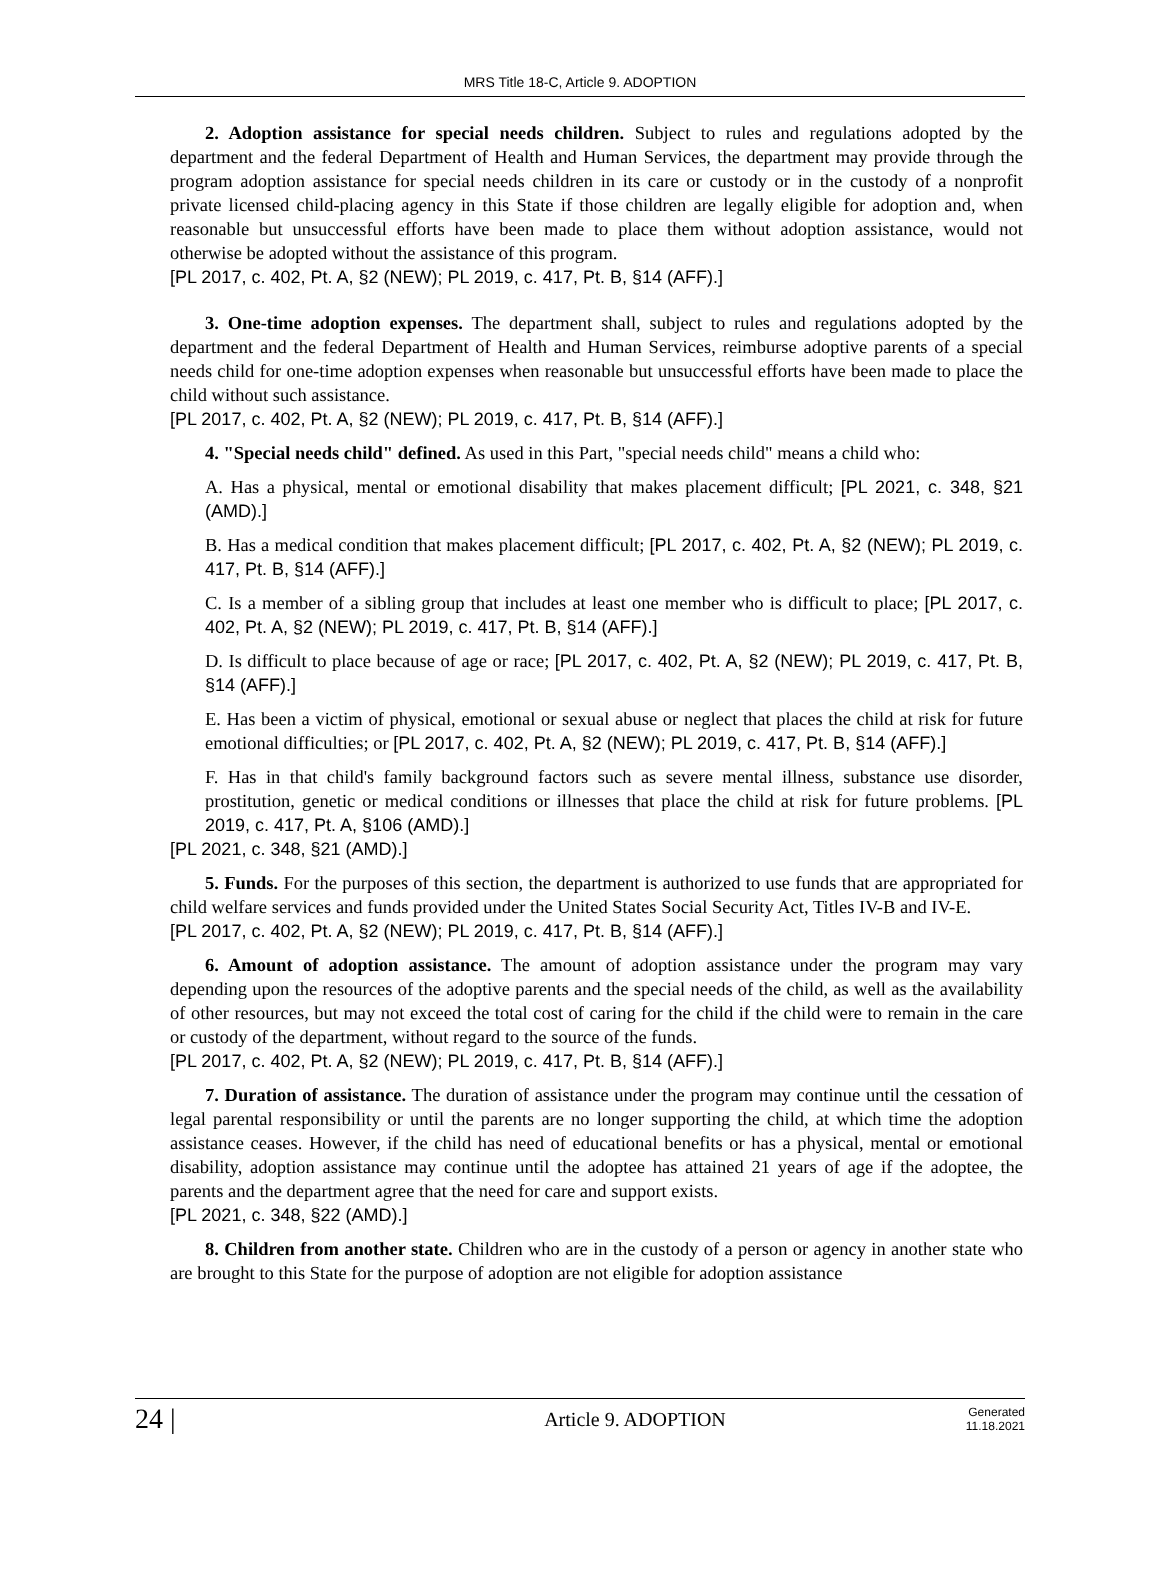MRS Title 18-C, Article 9. ADOPTION
2. Adoption assistance for special needs children. Subject to rules and regulations adopted by the department and the federal Department of Health and Human Services, the department may provide through the program adoption assistance for special needs children in its care or custody or in the custody of a nonprofit private licensed child-placing agency in this State if those children are legally eligible for adoption and, when reasonable but unsuccessful efforts have been made to place them without adoption assistance, would not otherwise be adopted without the assistance of this program.
[PL 2017, c. 402, Pt. A, §2 (NEW); PL 2019, c. 417, Pt. B, §14 (AFF).]
3. One-time adoption expenses. The department shall, subject to rules and regulations adopted by the department and the federal Department of Health and Human Services, reimburse adoptive parents of a special needs child for one-time adoption expenses when reasonable but unsuccessful efforts have been made to place the child without such assistance.
[PL 2017, c. 402, Pt. A, §2 (NEW); PL 2019, c. 417, Pt. B, §14 (AFF).]
4. "Special needs child" defined. As used in this Part, "special needs child" means a child who:
A. Has a physical, mental or emotional disability that makes placement difficult; [PL 2021, c. 348, §21 (AMD).]
B. Has a medical condition that makes placement difficult; [PL 2017, c. 402, Pt. A, §2 (NEW); PL 2019, c. 417, Pt. B, §14 (AFF).]
C. Is a member of a sibling group that includes at least one member who is difficult to place; [PL 2017, c. 402, Pt. A, §2 (NEW); PL 2019, c. 417, Pt. B, §14 (AFF).]
D. Is difficult to place because of age or race; [PL 2017, c. 402, Pt. A, §2 (NEW); PL 2019, c. 417, Pt. B, §14 (AFF).]
E. Has been a victim of physical, emotional or sexual abuse or neglect that places the child at risk for future emotional difficulties; or [PL 2017, c. 402, Pt. A, §2 (NEW); PL 2019, c. 417, Pt. B, §14 (AFF).]
F. Has in that child's family background factors such as severe mental illness, substance use disorder, prostitution, genetic or medical conditions or illnesses that place the child at risk for future problems. [PL 2019, c. 417, Pt. A, §106 (AMD).]
[PL 2021, c. 348, §21 (AMD).]
5. Funds. For the purposes of this section, the department is authorized to use funds that are appropriated for child welfare services and funds provided under the United States Social Security Act, Titles IV-B and IV-E.
[PL 2017, c. 402, Pt. A, §2 (NEW); PL 2019, c. 417, Pt. B, §14 (AFF).]
6. Amount of adoption assistance. The amount of adoption assistance under the program may vary depending upon the resources of the adoptive parents and the special needs of the child, as well as the availability of other resources, but may not exceed the total cost of caring for the child if the child were to remain in the care or custody of the department, without regard to the source of the funds.
[PL 2017, c. 402, Pt. A, §2 (NEW); PL 2019, c. 417, Pt. B, §14 (AFF).]
7. Duration of assistance. The duration of assistance under the program may continue until the cessation of legal parental responsibility or until the parents are no longer supporting the child, at which time the adoption assistance ceases. However, if the child has need of educational benefits or has a physical, mental or emotional disability, adoption assistance may continue until the adoptee has attained 21 years of age if the adoptee, the parents and the department agree that the need for care and support exists.
[PL 2021, c. 348, §22 (AMD).]
8. Children from another state. Children who are in the custody of a person or agency in another state who are brought to this State for the purpose of adoption are not eligible for adoption assistance
24 |
Article 9. ADOPTION
Generated
11.18.2021